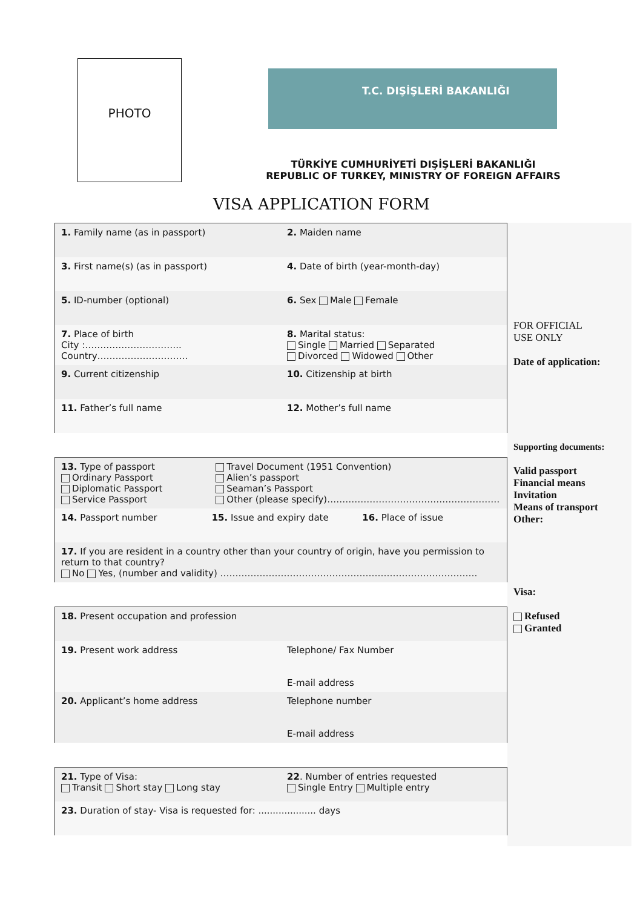PHOTO
T.C. DIŞİŞLERİ BAKANLIĞI
TÜRKİYE CUMHURİYETİ DIŞİŞLERİ BAKANLIĞI
REPUBLIC OF TURKEY, MINISTRY OF FOREIGN AFFAIRS
VISA APPLICATION FORM
1. Family name (as in passport)
2. Maiden name
3. First name(s) (as in passport)
4. Date of birth (year-month-day)
5. ID-number (optional) 6. Sex Male Female
7. Place of birth
City :…………………………..
Country…………………………
8. Marital status:
Single Married Separated
Divorced Widowed Other
9. Current citizenship 10. Citizenship at birth
11. Father’s full name 12. Mother’s full name
13. Type of passport
Ordinary Passport
Diplomatic Passport
Service Passport
Travel Document (1951 Convention)
Alien’s passport
Seaman’s Passport
Other (please specify)…………………………………………………
14. Passport number 15. Issue and expiry date 16. Place of issue
17. If you are resident in a country other than your country of origin, have you permission to return to that country?
No Yes, (number and validity) ………………………………………………………………………….
18. Present occupation and profession
19. Present work address Telephone/ Fax Number
E-mail address
20. Applicant’s home address Telephone number
E-mail address
21. Type of Visa:
Transit Short stay Long stay
22. Number of entries requested
Single Entry Multiple entry
23. Duration of stay- Visa is requested for: .................... days
FOR OFFICIAL
USE ONLY
Date of application:
Supporting documents:
Valid passport
Financial means
Invitation
Means of transport
Other:
Visa:
Refused
Granted